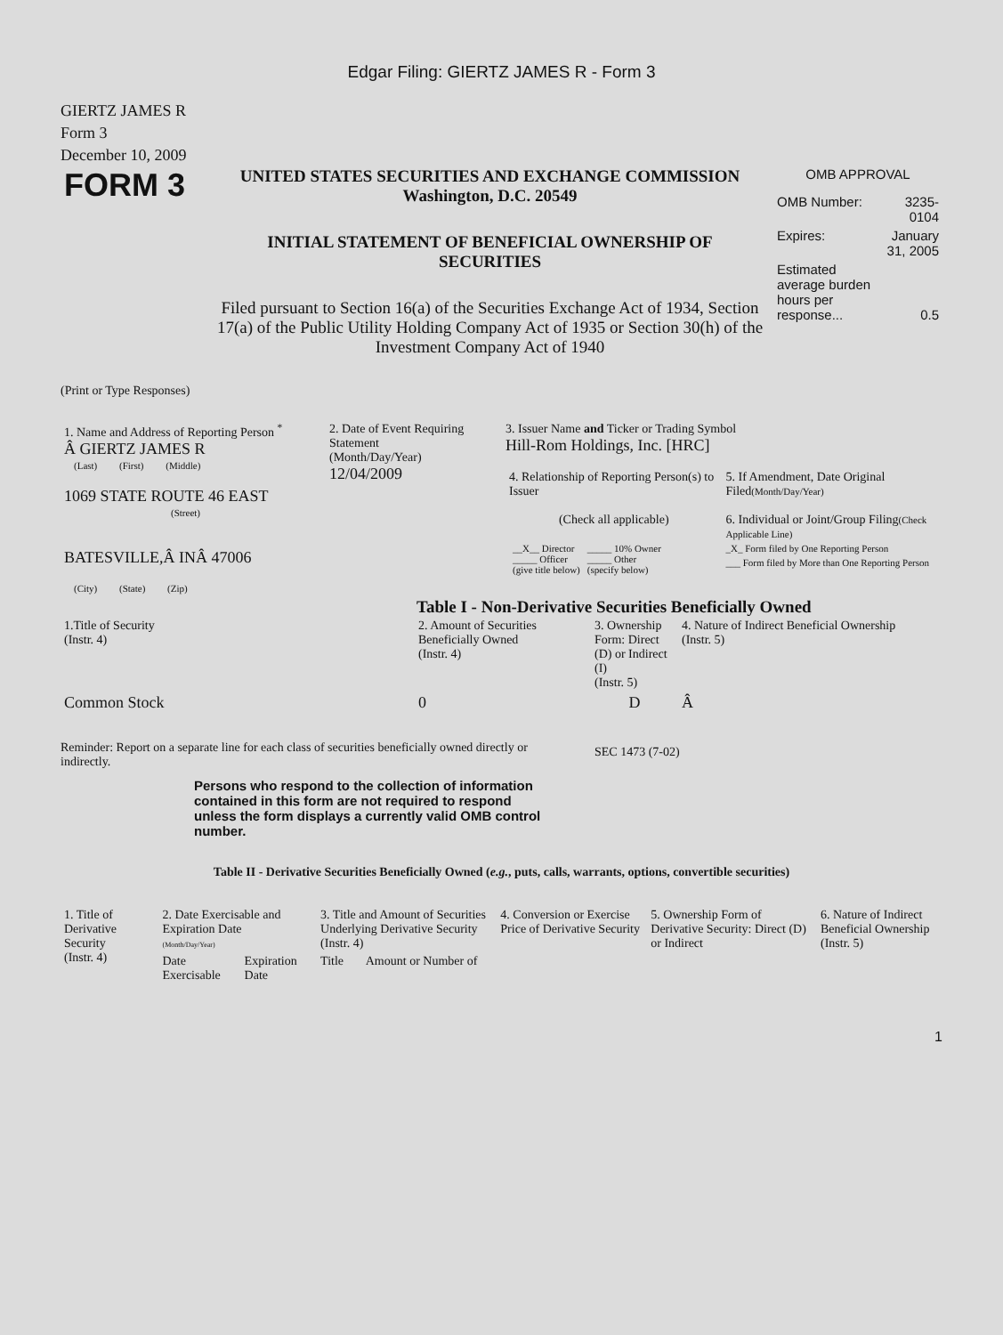Edgar Filing: GIERTZ JAMES R - Form 3
GIERTZ JAMES R
Form 3
December 10, 2009
FORM 3
UNITED STATES SECURITIES AND EXCHANGE COMMISSION
Washington, D.C. 20549
INITIAL STATEMENT OF BENEFICIAL OWNERSHIP OF
SECURITIES
Filed pursuant to Section 16(a) of the Securities Exchange Act of 1934, Section 17(a) of the Public Utility Holding Company Act of 1935 or Section 30(h) of the Investment Company Act of 1940
OMB APPROVAL
| OMB Number: | 3235-0104 |
| Expires: | January 31, 2005 |
| Estimated average burden hours per response... | 0.5 |
(Print or Type Responses)
| 1. Name and Address of Reporting Person <sup>*</sup> Â GIERTZ JAMES R (Last) (First) (Middle) 1069 STATE ROUTE 46 EAST (Street) BATESVILLE,Â INÂ 47006 (City) (State) (Zip) | 2. Date of Event Requiring Statement (Month/Day/Year) 12/04/2009 | 3. Issuer Name and Ticker or Trading Symbol Hill-Rom Holdings, Inc. [HRC] / 4. Relationship of Reporting Person(s) to Issuer (Check all applicable) / __X__ Director _____ Officer (give title below) / _____ 10% Owner _____ Other (specify below) / / 5. If Amendment, Date Original Filed (Month/Day/Year) 6. Individual or Joint/Group Filing (Check Applicable Line) _X_ Form filed by One Reporting Person ___ Form filed by More than One Reporting Person / |
Table I - Non-Derivative Securities Beneficially Owned
| 1.Title of Security (Instr. 4) | 2. Amount of Securities Beneficially Owned (Instr. 4) | 3. Ownership Form: Direct (D) or Indirect (I) (Instr. 5) | 4. Nature of Indirect Beneficial Ownership (Instr. 5) |
| --- | --- | --- | --- |
| Common Stock | 0 | D | Â |
Reminder: Report on a separate line for each class of securities beneficially owned directly or indirectly.
SEC 1473 (7-02)
Persons who respond to the collection of information contained in this form are not required to respond unless the form displays a currently valid OMB control number.
Table II - Derivative Securities Beneficially Owned (e.g., puts, calls, warrants, options, convertible securities)
| 1. Title of Derivative Security (Instr. 4) | 2. Date Exercisable and Expiration Date (Month/Day/Year) | | 3. Title and Amount of Securities Underlying Derivative Security (Instr. 4) | | 4. Conversion or Exercise Price of Derivative Security | 5. Ownership Form of Derivative Security: Direct (D) or Indirect | 6. Nature of Indirect Beneficial Ownership (Instr. 5) |
| --- | --- | --- | --- | --- | --- | --- | --- |
| | Date Exercisable | Expiration Date | Title | Amount or Number of | | | |
1